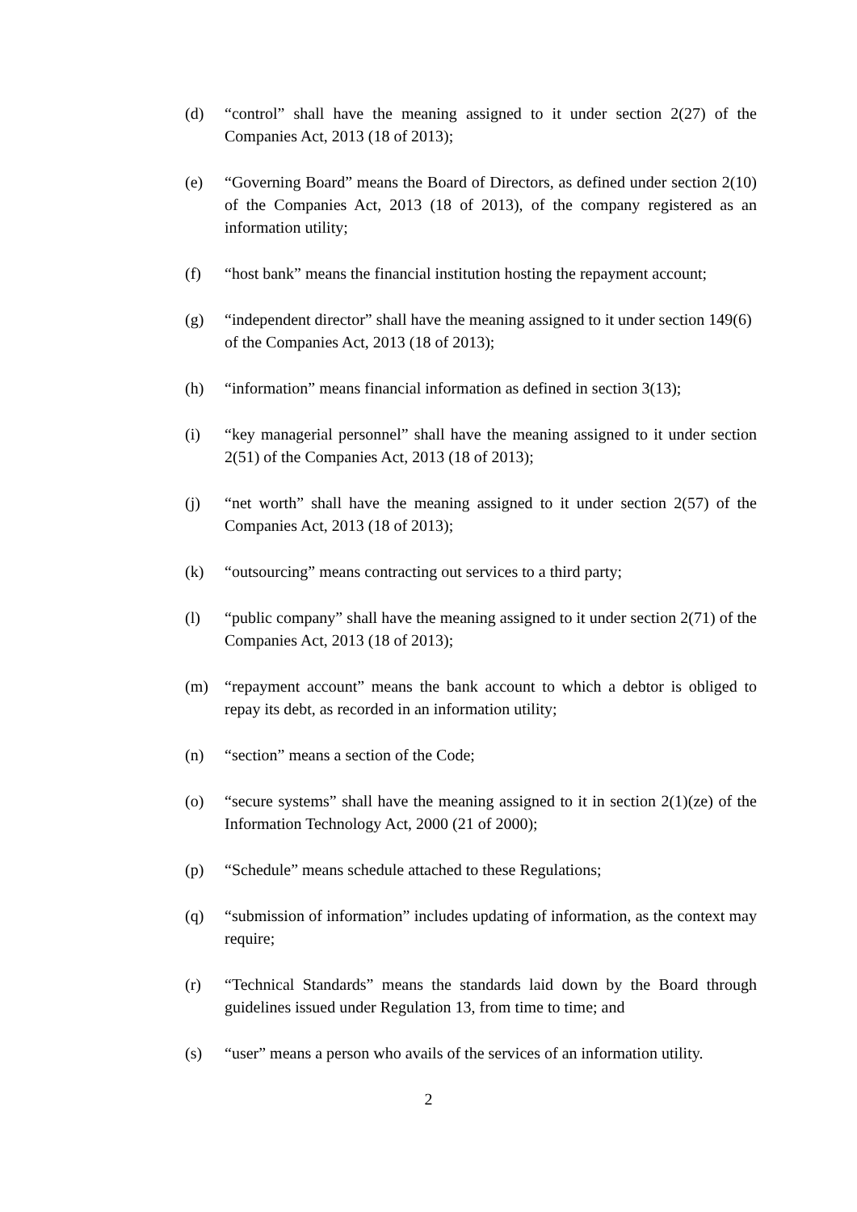(d) “control” shall have the meaning assigned to it under section 2(27) of the Companies Act, 2013 (18 of 2013);
(e) “Governing Board” means the Board of Directors, as defined under section 2(10) of the Companies Act, 2013 (18 of 2013), of the company registered as an information utility;
(f) “host bank” means the financial institution hosting the repayment account;
(g) “independent director” shall have the meaning assigned to it under section 149(6) of the Companies Act, 2013 (18 of 2013);
(h) “information” means financial information as defined in section 3(13);
(i) “key managerial personnel” shall have the meaning assigned to it under section 2(51) of the Companies Act, 2013 (18 of 2013);
(j) “net worth” shall have the meaning assigned to it under section 2(57) of the Companies Act, 2013 (18 of 2013);
(k) “outsourcing” means contracting out services to a third party;
(l) “public company” shall have the meaning assigned to it under section 2(71) of the Companies Act, 2013 (18 of 2013);
(m) “repayment account” means the bank account to which a debtor is obliged to repay its debt, as recorded in an information utility;
(n) “section” means a section of the Code;
(o) “secure systems” shall have the meaning assigned to it in section 2(1)(ze) of the Information Technology Act, 2000 (21 of 2000);
(p) “Schedule” means schedule attached to these Regulations;
(q) “submission of information” includes updating of information, as the context may require;
(r) “Technical Standards” means the standards laid down by the Board through guidelines issued under Regulation 13, from time to time; and
(s) “user” means a person who avails of the services of an information utility.
2